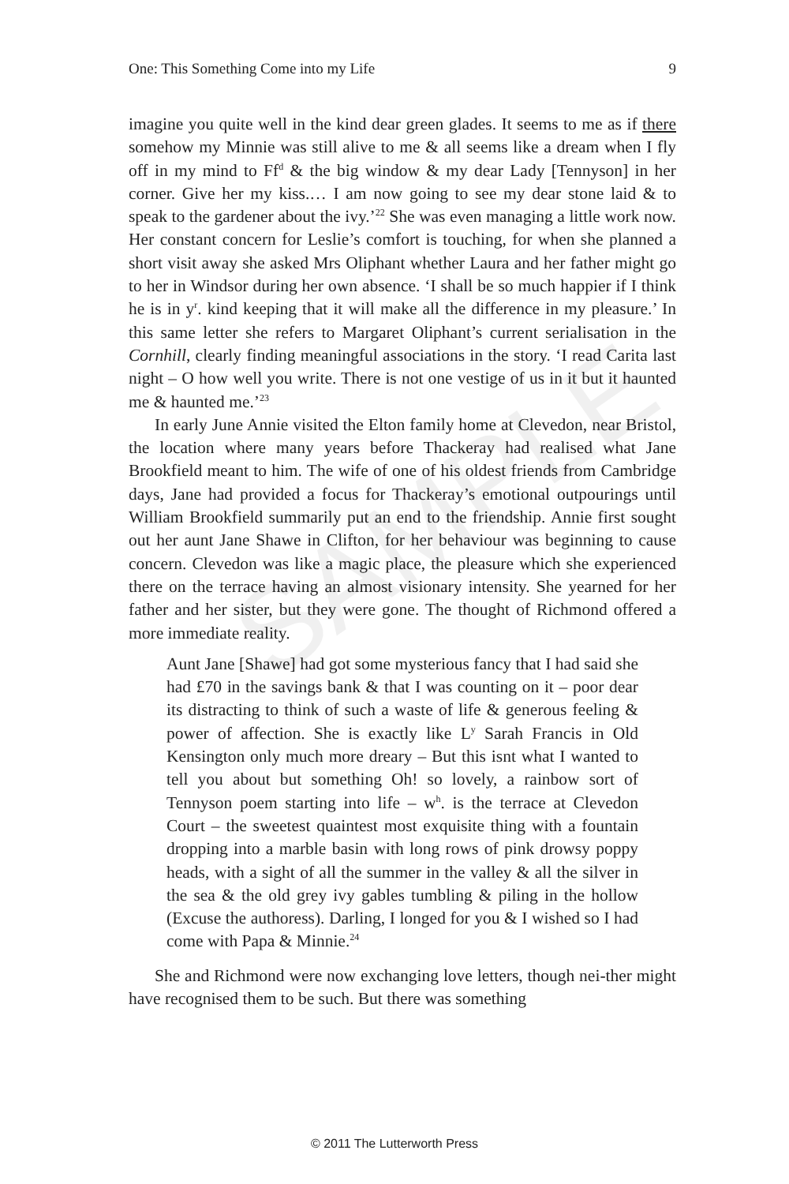One: This Something Come into my Life 9
SAMPLE
imagine you quite well in the kind dear green glades. It seems to me as if there somehow my Minnie was still alive to me & all seems like a dream when I fly off in my mind to Ff<sup>d</sup> & the big window & my dear Lady [Tennyson] in her corner. Give her my kiss.… I am now going to see my dear stone laid & to speak to the gardener about the ivy.’<sup>22</sup> She was even managing a little work now. Her constant concern for Leslie’s comfort is touching, for when she planned a short visit away she asked Mrs Oliphant whether Laura and her father might go to her in Windsor during her own absence. ‘I shall be so much happier if I think he is in y<sup>r</sup>. kind keeping that it will make all the difference in my pleasure.’ In this same letter she refers to Margaret Oliphant’s current serialisation in the Cornhill, clearly finding meaningful associations in the story. ‘I read Carita last night – O how well you write. There is not one vestige of us in it but it haunted me & haunted me.’<sup>23</sup>
In early June Annie visited the Elton family home at Clevedon, near Bristol, the location where many years before Thackeray had realised what Jane Brookfield meant to him. The wife of one of his oldest friends from Cambridge days, Jane had provided a focus for Thackeray’s emotional outpourings until William Brookfield summarily put an end to the friendship. Annie first sought out her aunt Jane Shawe in Clifton, for her behaviour was beginning to cause concern. Clevedon was like a magic place, the pleasure which she experienced there on the terrace having an almost visionary intensity. She yearned for her father and her sister, but they were gone. The thought of Richmond offered a more immediate reality.
Aunt Jane [Shawe] had got some mysterious fancy that I had said she had £70 in the savings bank & that I was counting on it – poor dear its distracting to think of such a waste of life & generous feeling & power of affection. She is exactly like L<sup>y</sup> Sarah Francis in Old Kensington only much more dreary – But this isnt what I wanted to tell you about but something Oh! so lovely, a rainbow sort of Tennyson poem starting into life – w<sup>h</sup>. is the terrace at Clevedon Court – the sweetest quaintest most exquisite thing with a fountain dropping into a marble basin with long rows of pink drowsy poppy heads, with a sight of all the summer in the valley & all the silver in the sea & the old grey ivy gables tumbling & piling in the hollow (Excuse the authoress). Darling, I longed for you & I wished so I had come with Papa & Minnie.<sup>24</sup>
She and Richmond were now exchanging love letters, though nei-ther might have recognised them to be such. But there was something
© 2011 The Lutterworth Press